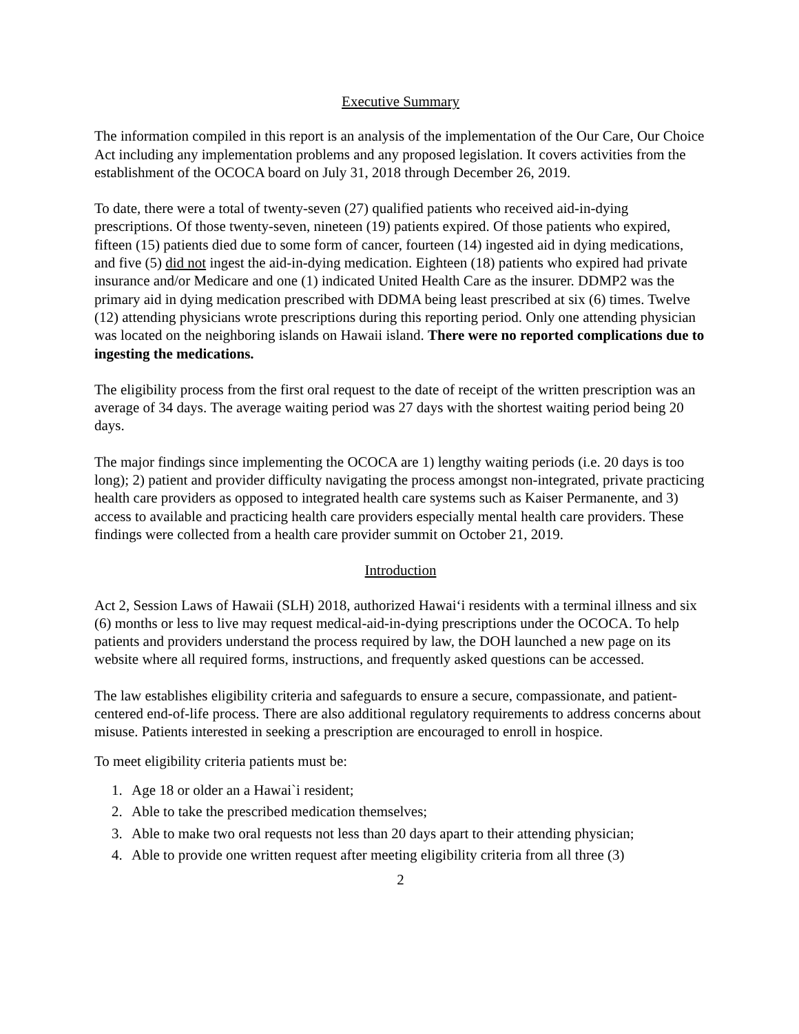Executive Summary
The information compiled in this report is an analysis of the implementation of the Our Care, Our Choice Act including any implementation problems and any proposed legislation. It covers activities from the establishment of the OCOCA board on July 31, 2018 through December 26, 2019.
To date, there were a total of twenty-seven (27) qualified patients who received aid-in-dying prescriptions. Of those twenty-seven, nineteen (19) patients expired. Of those patients who expired, fifteen (15) patients died due to some form of cancer, fourteen (14) ingested aid in dying medications, and five (5) did not ingest the aid-in-dying medication. Eighteen (18) patients who expired had private insurance and/or Medicare and one (1) indicated United Health Care as the insurer. DDMP2 was the primary aid in dying medication prescribed with DDMA being least prescribed at six (6) times. Twelve (12) attending physicians wrote prescriptions during this reporting period. Only one attending physician was located on the neighboring islands on Hawaii island. There were no reported complications due to ingesting the medications.
The eligibility process from the first oral request to the date of receipt of the written prescription was an average of 34 days. The average waiting period was 27 days with the shortest waiting period being 20 days.
The major findings since implementing the OCOCA are 1) lengthy waiting periods (i.e. 20 days is too long); 2) patient and provider difficulty navigating the process amongst non-integrated, private practicing health care providers as opposed to integrated health care systems such as Kaiser Permanente, and 3) access to available and practicing health care providers especially mental health care providers. These findings were collected from a health care provider summit on October 21, 2019.
Introduction
Act 2, Session Laws of Hawaii (SLH) 2018, authorized Hawai‘i residents with a terminal illness and six (6) months or less to live may request medical-aid-in-dying prescriptions under the OCOCA. To help patients and providers understand the process required by law, the DOH launched a new page on its website where all required forms, instructions, and frequently asked questions can be accessed.
The law establishes eligibility criteria and safeguards to ensure a secure, compassionate, and patient-centered end-of-life process. There are also additional regulatory requirements to address concerns about misuse. Patients interested in seeking a prescription are encouraged to enroll in hospice.
To meet eligibility criteria patients must be:
1. Age 18 or older an a Hawai`i resident;
2. Able to take the prescribed medication themselves;
3. Able to make two oral requests not less than 20 days apart to their attending physician;
4. Able to provide one written request after meeting eligibility criteria from all three (3)
2